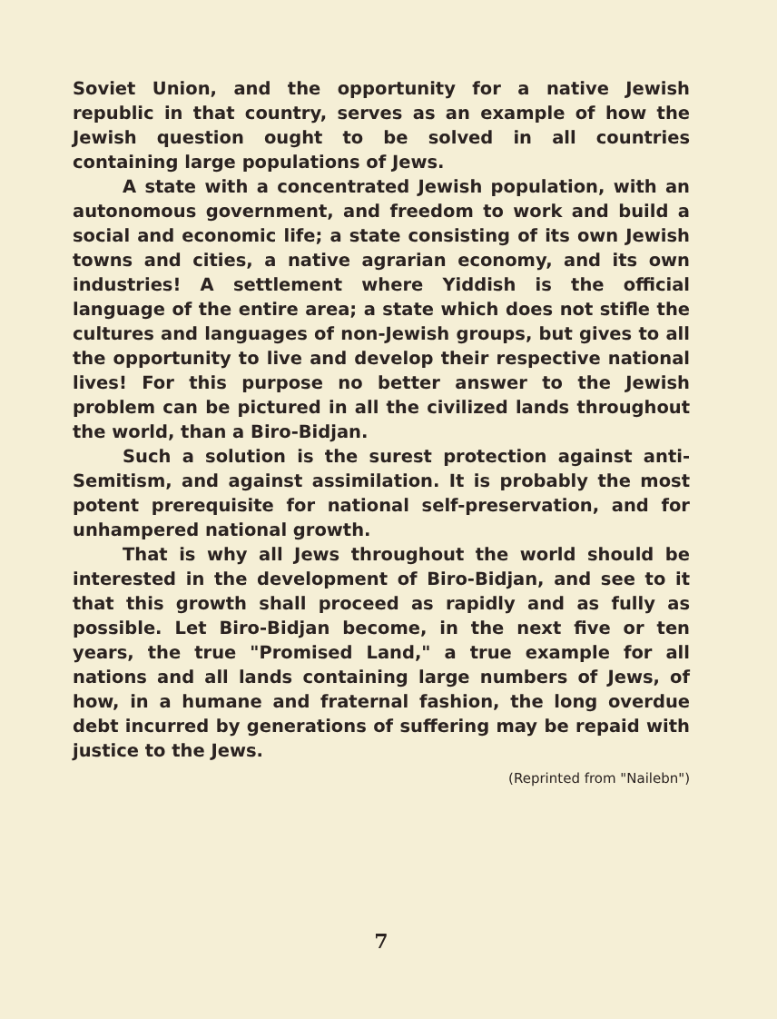Soviet Union, and the opportunity for a native Jewish republic in that country, serves as an example of how the Jewish question ought to be solved in all countries containing large populations of Jews.
A state with a concentrated Jewish population, with an autonomous government, and freedom to work and build a social and economic life; a state consisting of its own Jewish towns and cities, a native agrarian economy, and its own industries! A settlement where Yiddish is the official language of the entire area; a state which does not stifle the cultures and languages of non-Jewish groups, but gives to all the opportunity to live and develop their respective national lives! For this purpose no better answer to the Jewish problem can be pictured in all the civilized lands throughout the world, than a Biro-Bidjan.
Such a solution is the surest protection against anti-Semitism, and against assimilation. It is probably the most potent prerequisite for national self-preservation, and for unhampered national growth.
That is why all Jews throughout the world should be interested in the development of Biro-Bidjan, and see to it that this growth shall proceed as rapidly and as fully as possible. Let Biro-Bidjan become, in the next five or ten years, the true "Promised Land," a true example for all nations and all lands containing large numbers of Jews, of how, in a humane and fraternal fashion, the long overdue debt incurred by generations of suffering may be repaid with justice to the Jews.
(Reprinted from "Nailebn")
7